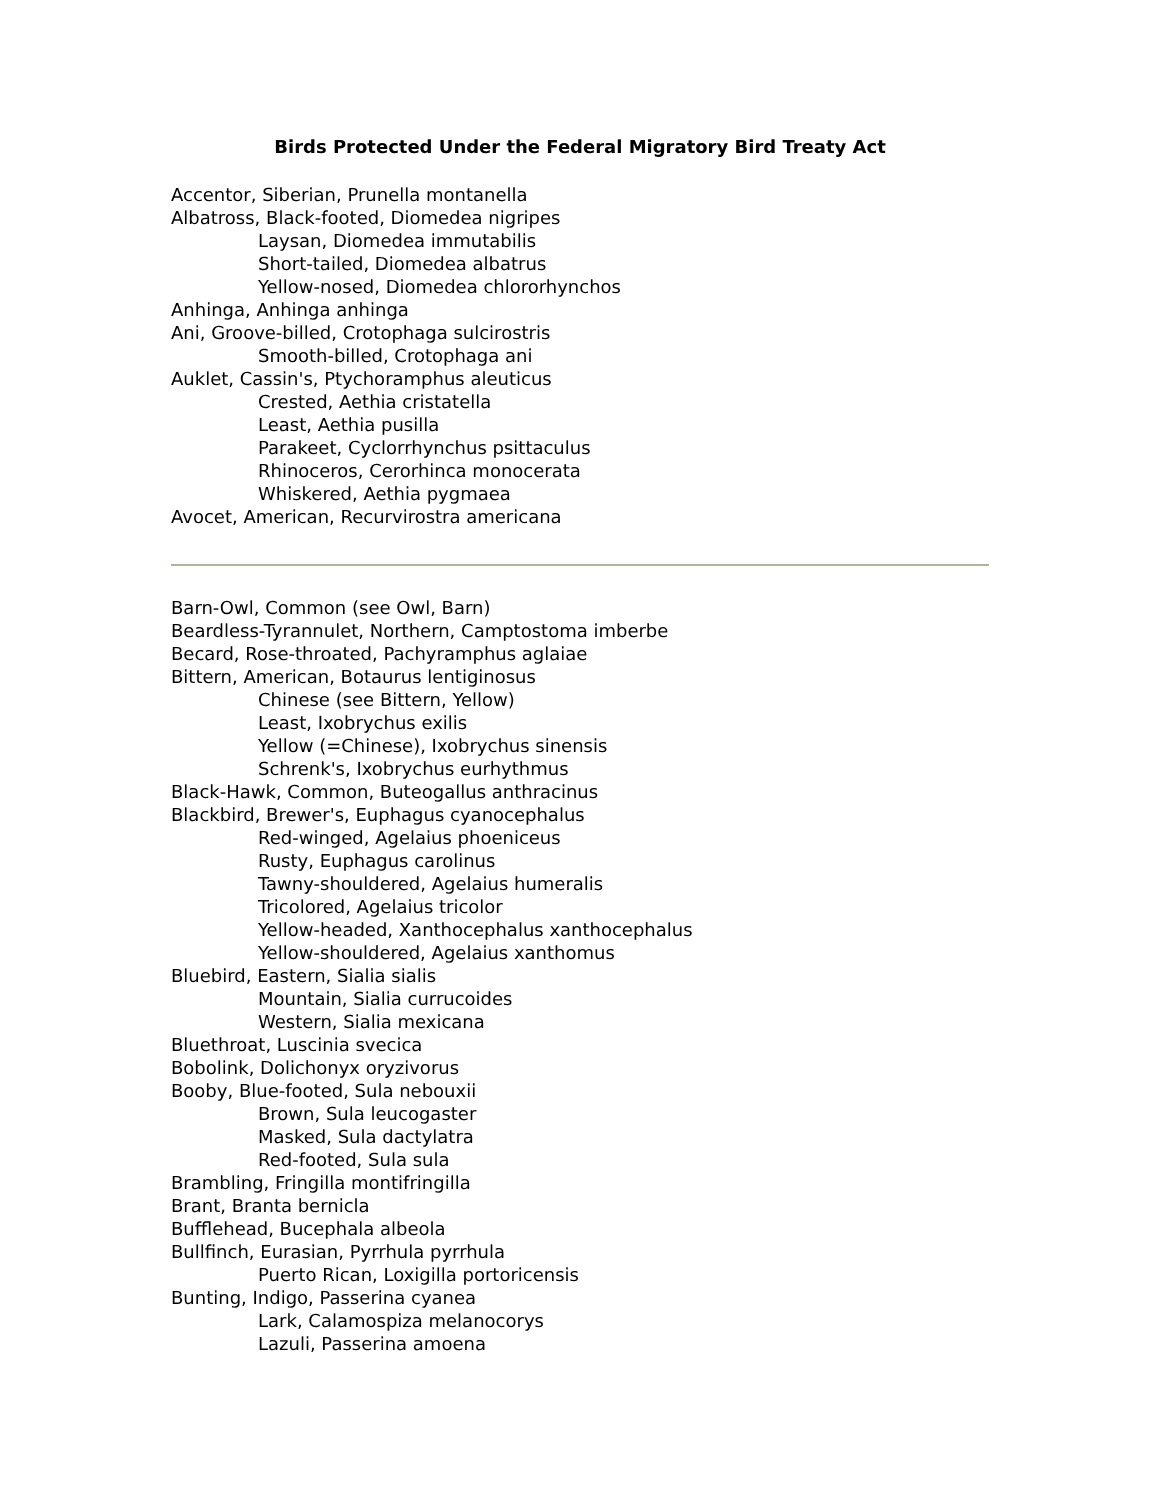Birds Protected Under the Federal Migratory Bird Treaty Act
Accentor, Siberian, Prunella montanella
Albatross, Black-footed, Diomedea nigripes
Laysan, Diomedea immutabilis
Short-tailed, Diomedea albatrus
Yellow-nosed, Diomedea chlororhynchos
Anhinga, Anhinga anhinga
Ani, Groove-billed, Crotophaga sulcirostris
Smooth-billed, Crotophaga ani
Auklet, Cassin's, Ptychoramphus aleuticus
Crested, Aethia cristatella
Least, Aethia pusilla
Parakeet, Cyclorrhynchus psittaculus
Rhinoceros, Cerorhinca monocerata
Whiskered, Aethia pygmaea
Avocet, American, Recurvirostra americana
Barn-Owl, Common (see Owl, Barn)
Beardless-Tyrannulet, Northern, Camptostoma imberbe
Becard, Rose-throated, Pachyramphus aglaiae
Bittern, American, Botaurus lentiginosus
Chinese (see Bittern, Yellow)
Least, Ixobrychus exilis
Yellow (=Chinese), Ixobrychus sinensis
Schrenk's, Ixobrychus eurhythmus
Black-Hawk, Common, Buteogallus anthracinus
Blackbird, Brewer's, Euphagus cyanocephalus
Red-winged, Agelaius phoeniceus
Rusty, Euphagus carolinus
Tawny-shouldered, Agelaius humeralis
Tricolored, Agelaius tricolor
Yellow-headed, Xanthocephalus xanthocephalus
Yellow-shouldered, Agelaius xanthomus
Bluebird, Eastern, Sialia sialis
Mountain, Sialia currucoides
Western, Sialia mexicana
Bluethroat, Luscinia svecica
Bobolink, Dolichonyx oryzivorus
Booby, Blue-footed, Sula nebouxii
Brown, Sula leucogaster
Masked, Sula dactylatra
Red-footed, Sula sula
Brambling, Fringilla montifringilla
Brant, Branta bernicla
Bufflehead, Bucephala albeola
Bullfinch, Eurasian, Pyrrhula pyrrhula
Puerto Rican, Loxigilla portoricensis
Bunting, Indigo, Passerina cyanea
Lark, Calamospiza melanocorys
Lazuli, Passerina amoena